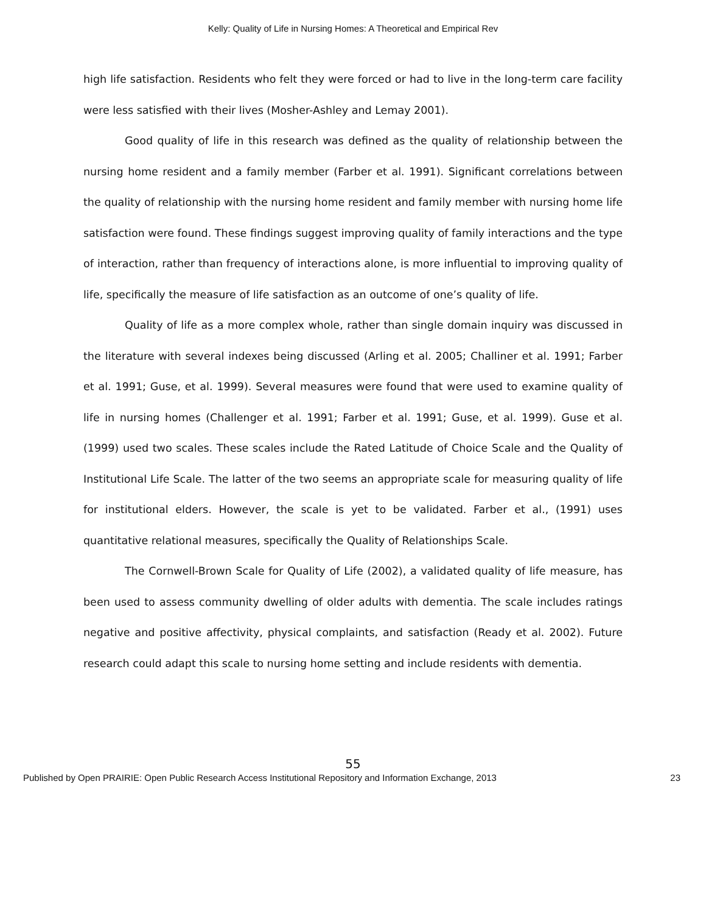Kelly: Quality of Life in Nursing Homes: A Theoretical and Empirical Rev
high life satisfaction. Residents who felt they were forced or had to live in the long-term care facility were less satisfied with their lives (Mosher-Ashley and Lemay 2001).
Good quality of life in this research was defined as the quality of relationship between the nursing home resident and a family member (Farber et al. 1991). Significant correlations between the quality of relationship with the nursing home resident and family member with nursing home life satisfaction were found. These findings suggest improving quality of family interactions and the type of interaction, rather than frequency of interactions alone, is more influential to improving quality of life, specifically the measure of life satisfaction as an outcome of one’s quality of life.
Quality of life as a more complex whole, rather than single domain inquiry was discussed in the literature with several indexes being discussed (Arling et al. 2005; Challiner et al. 1991; Farber et al. 1991; Guse, et al. 1999). Several measures were found that were used to examine quality of life in nursing homes (Challenger et al. 1991; Farber et al. 1991; Guse, et al. 1999). Guse et al. (1999) used two scales. These scales include the Rated Latitude of Choice Scale and the Quality of Institutional Life Scale. The latter of the two seems an appropriate scale for measuring quality of life for institutional elders. However, the scale is yet to be validated. Farber et al., (1991) uses quantitative relational measures, specifically the Quality of Relationships Scale.
The Cornwell-Brown Scale for Quality of Life (2002), a validated quality of life measure, has been used to assess community dwelling of older adults with dementia. The scale includes ratings negative and positive affectivity, physical complaints, and satisfaction (Ready et al. 2002). Future research could adapt this scale to nursing home setting and include residents with dementia.
55
Published by Open PRAIRIE: Open Public Research Access Institutional Repository and Information Exchange, 2013 23